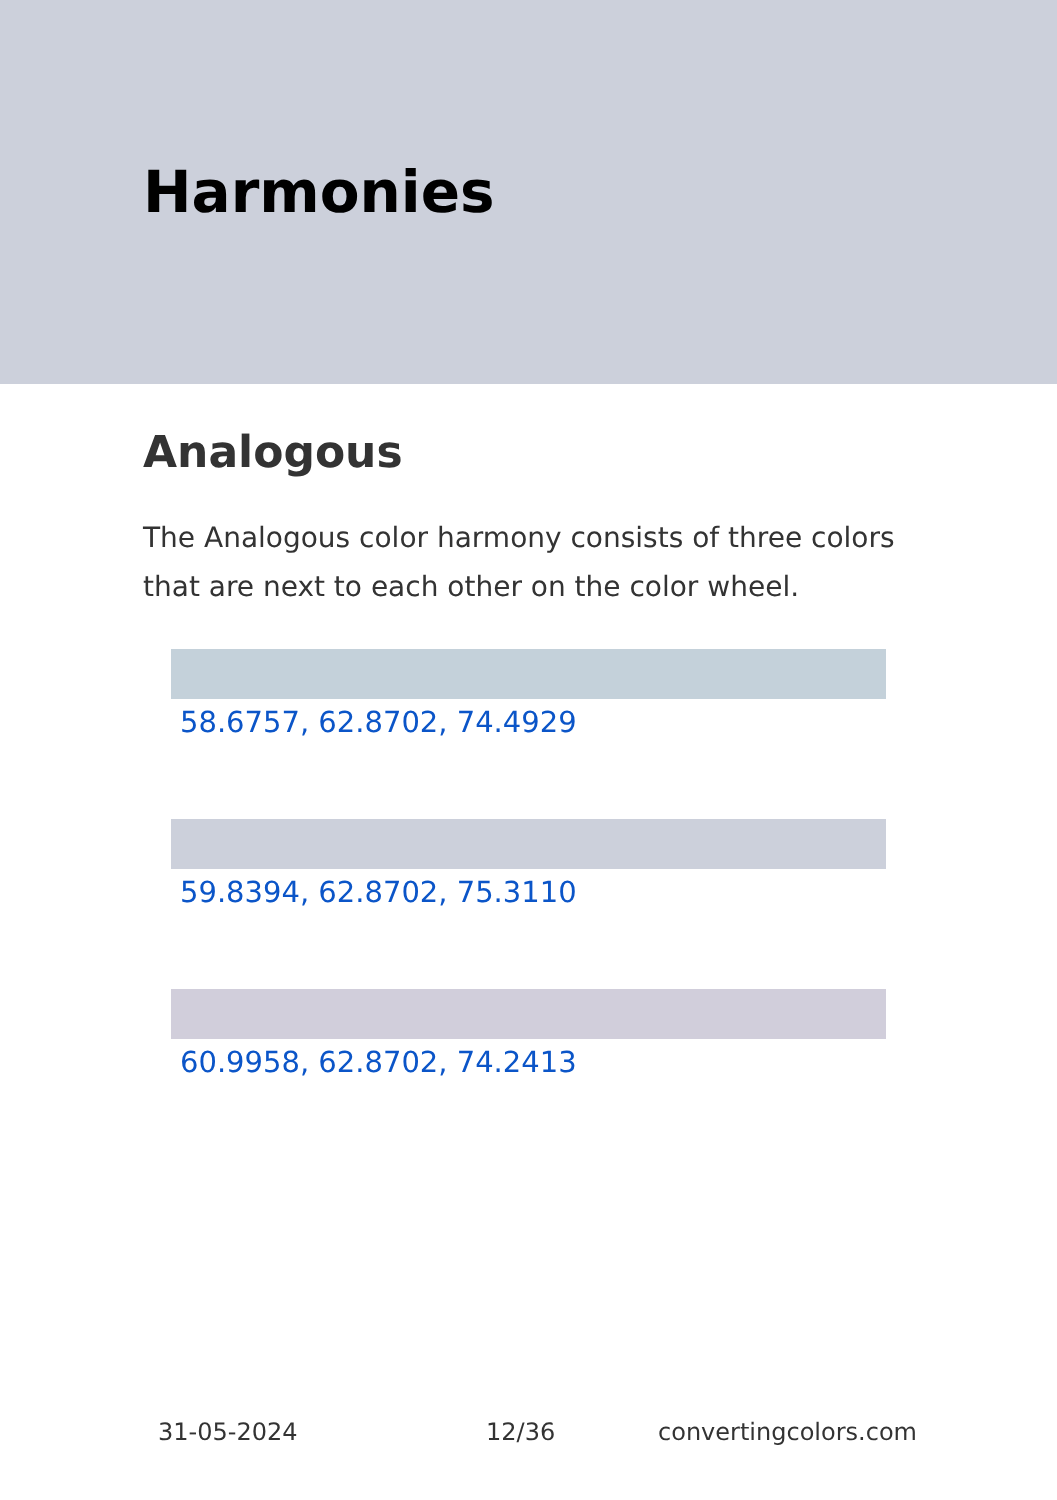Harmonies
Analogous
The Analogous color harmony consists of three colors that are next to each other on the color wheel.
58.6757, 62.8702, 74.4929
59.8394, 62.8702, 75.3110
60.9958, 62.8702, 74.2413
31-05-2024 12/36 convertingcolors.com